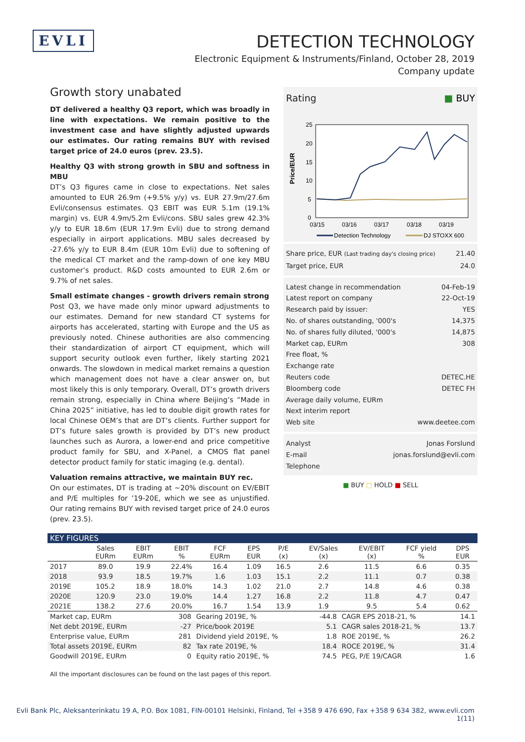EVLI
DETECTION TECHNOLOGY
Electronic Equipment & Instruments/Finland, October 28, 2019
Company update
Growth story unabated
DT delivered a healthy Q3 report, which was broadly in line with expectations. We remain positive to the investment case and have slightly adjusted upwards our estimates. Our rating remains BUY with revised target price of 24.0 euros (prev. 23.5).
Healthy Q3 with strong growth in SBU and softness in MBU
DT’s Q3 figures came in close to expectations. Net sales amounted to EUR 26.9m (+9.5% y/y) vs. EUR 27.9m/27.6m Evli/consensus estimates. Q3 EBIT was EUR 5.1m (19.1% margin) vs. EUR 4.9m/5.2m Evli/cons. SBU sales grew 42.3% y/y to EUR 18.6m (EUR 17.9m Evli) due to strong demand especially in airport applications. MBU sales decreased by -27.6% y/y to EUR 8.4m (EUR 10m Evli) due to softening of the medical CT market and the ramp-down of one key MBU customer’s product. R&D costs amounted to EUR 2.6m or 9.7% of net sales.
Small estimate changes - growth drivers remain strong
Post Q3, we have made only minor upward adjustments to our estimates. Demand for new standard CT systems for airports has accelerated, starting with Europe and the US as previously noted. Chinese authorities are also commencing their standardization of airport CT equipment, which will support security outlook even further, likely starting 2021 onwards. The slowdown in medical market remains a question which management does not have a clear answer on, but most likely this is only temporary. Overall, DT’s growth drivers remain strong, especially in China where Beijing’s “Made in China 2025” initiative, has led to double digit growth rates for local Chinese OEM’s that are DT’s clients. Further support for DT’s future sales growth is provided by DT’s new product launches such as Aurora, a lower-end and price competitive product family for SBU, and X-Panel, a CMOS flat panel detector product family for static imaging (e.g. dental).
Valuation remains attractive, we maintain BUY rec.
On our estimates, DT is trading at ~20% discount on EV/EBIT and P/E multiples for ’19-20E, which we see as unjustified. Our rating remains BUY with revised target price of 24.0 euros (prev. 23.5).
Rating ■ BUY
25
20
15
10
5
0
Price/EUR
03/15
03/16
03/17
03/18
03/19
Detection Technology
DJ STOXX 600
Share price, EUR (Last trading day's closing price) 21.40
Target price, EUR 24.0
Latest change in recommendation 04-Feb-19
Latest report on company 22-Oct-19
Research paid by issuer: YES
No. of shares outstanding, '000's 14,375
No. of shares fully diluted, '000's 14,875
Market cap, EURm 308
Free float, %
Exchange rate
Reuters code DETEC.HE
Bloomberg code DETEC FH
Average daily volume, EURm
Next interim report
Web site www.deetee.com
Analyst Jonas Forslund
E-mail jonas.forslund@evli.com
Telephone
■ BUY □ HOLD ■ SELL
KEY FIGURES
| | Sales EURm | EBIT EURm | EBIT % | FCF EURm | EPS EUR | P/E (x) | EV/Sales (x) | EV/EBIT (x) | FCF yield % | DPS EUR |
| --- | --- | --- | --- | --- | --- | --- | --- | --- | --- | --- |
| 2017 | 89.0 | 19.9 | 22.4% | 16.4 | 1.09 | 16.5 | 2.6 | 11.5 | 6.6 | 0.35 |
| 2018 | 93.9 | 18.5 | 19.7% | 1.6 | 1.03 | 15.1 | 2.2 | 11.1 | 0.7 | 0.38 |
| 2019E | 105.2 | 18.9 | 18.0% | 14.3 | 1.02 | 21.0 | 2.7 | 14.8 | 4.6 | 0.38 |
| 2020E | 120.9 | 23.0 | 19.0% | 14.4 | 1.27 | 16.8 | 2.2 | 11.8 | 4.7 | 0.47 |
| 2021E | 138.2 | 27.6 | 20.0% | 16.7 | 1.54 | 13.9 | 1.9 | 9.5 | 5.4 | 0.62 |
| Market cap, EURm | 308 | Gearing 2019E, % | -44.8 | CAGR EPS 2018-21, % | 14.1 |
| Net debt 2019E, EURm | -27 | Price/book 2019E | 5.1 | CAGR sales 2018-21, % | 13.7 |
| Enterprise value, EURm | 281 | Dividend yield 2019E, % | 1.8 | ROE 2019E, % | 26.2 |
| Total assets 2019E, EURm | 82 | Tax rate 2019E, % | 18.4 | ROCE 2019E, % | 31.4 |
| Goodwill 2019E, EURm | 0 | Equity ratio 2019E, % | 74.5 | PEG, P/E 19/CAGR | 1.6 |
All the important disclosures can be found on the last pages of this report.
Evli Bank Plc, Aleksanterinkatu 19 A, P.O. Box 1081, FIN-00101 Helsinki, Finland, Tel +358 9 476 690, Fax +358 9 634 382, www.evli.com
1(11)